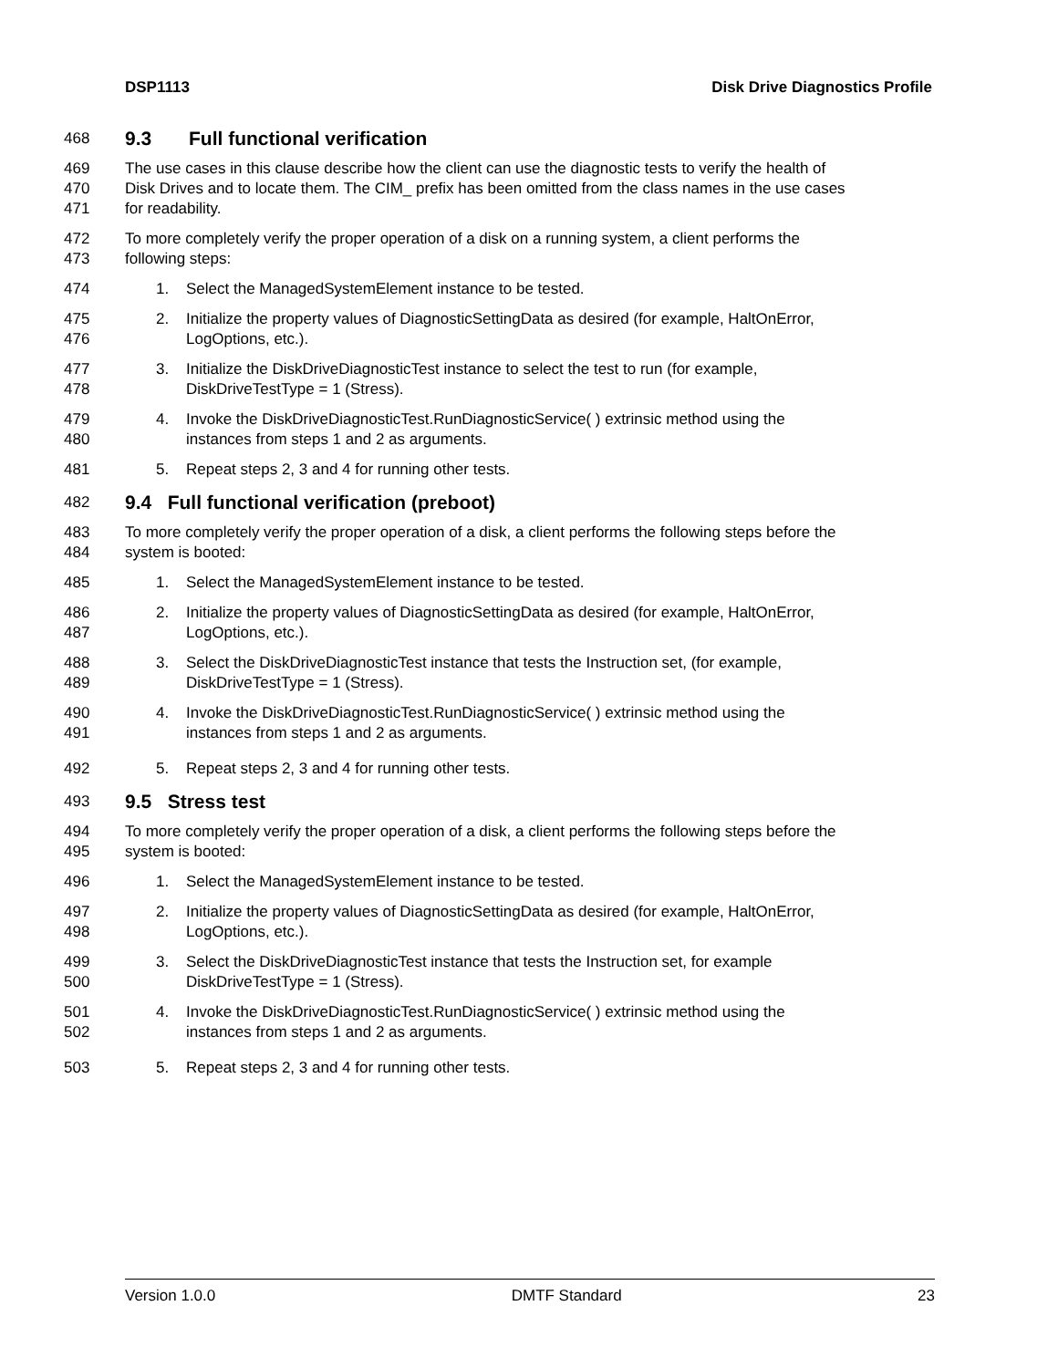DSP1113 Disk Drive Diagnostics Profile
468 9.3 Full functional verification
469 The use cases in this clause describe how the client can use the diagnostic tests to verify the health of
470 Disk Drives and to locate them. The CIM_ prefix has been omitted from the class names in the use cases
471 for readability.
472 To more completely verify the proper operation of a disk on a running system, a client performs the
473 following steps:
474 1. Select the ManagedSystemElement instance to be tested.
475 2. Initialize the property values of DiagnosticSettingData as desired (for example, HaltOnError,
476 LogOptions, etc.).
477 3. Initialize the DiskDriveDiagnosticTest instance to select the test to run (for example,
478 DiskDriveTestType = 1 (Stress).
479 4. Invoke the DiskDriveDiagnosticTest.RunDiagnosticService( ) extrinsic method using the
480 instances from steps 1 and 2 as arguments.
481 5. Repeat steps 2, 3 and 4 for running other tests.
482 9.4 Full functional verification (preboot)
483 To more completely verify the proper operation of a disk, a client performs the following steps before the
484 system is booted:
485 1. Select the ManagedSystemElement instance to be tested.
486 2. Initialize the property values of DiagnosticSettingData as desired (for example, HaltOnError,
487 LogOptions, etc.).
488 3. Select the DiskDriveDiagnosticTest instance that tests the Instruction set, (for example,
489 DiskDriveTestType = 1 (Stress).
490 4. Invoke the DiskDriveDiagnosticTest.RunDiagnosticService( ) extrinsic method using the
491 instances from steps 1 and 2 as arguments.
492 5. Repeat steps 2, 3 and 4 for running other tests.
493 9.5 Stress test
494 To more completely verify the proper operation of a disk, a client performs the following steps before the
495 system is booted:
496 1. Select the ManagedSystemElement instance to be tested.
497 2. Initialize the property values of DiagnosticSettingData as desired (for example, HaltOnError,
498 LogOptions, etc.).
499 3. Select the DiskDriveDiagnosticTest instance that tests the Instruction set, for example
500 DiskDriveTestType = 1 (Stress).
501 4. Invoke the DiskDriveDiagnosticTest.RunDiagnosticService( ) extrinsic method using the
502 instances from steps 1 and 2 as arguments.
503 5. Repeat steps 2, 3 and 4 for running other tests.
Version 1.0.0 DMTF Standard 23